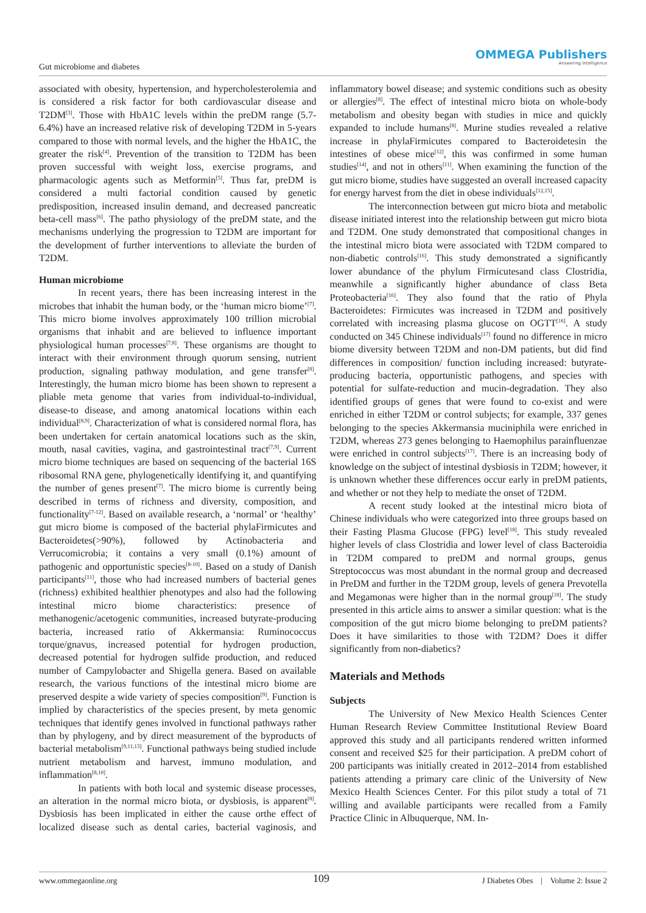Gut microbiome and diabetes
OMMEGA Publishers
Answering Intelligence
associated with obesity, hypertension, and hypercholesterolemia and is considered a risk factor for both cardiovascular disease and T2DM<sup>[3]</sup>. Those with HbA1C levels within the preDM range (5.7-6.4%) have an increased relative risk of developing T2DM in 5-years compared to those with normal levels, and the higher the HbA1C, the greater the risk<sup>[4]</sup>. Prevention of the transition to T2DM has been proven successful with weight loss, exercise programs, and pharmacologic agents such as Metformin<sup>[5]</sup>. Thus far, preDM is considered a multi factorial condition caused by genetic predisposition, increased insulin demand, and decreased pancreatic beta-cell mass<sup>[6]</sup>. The patho physiology of the preDM state, and the mechanisms underlying the progression to T2DM are important for the development of further interventions to alleviate the burden of T2DM.
Human microbiome
In recent years, there has been increasing interest in the microbes that inhabit the human body, or the ‘human micro biome’<sup>[7]</sup>. This micro biome involves approximately 100 trillion microbial organisms that inhabit and are believed to influence important physiological human processes<sup>[7,8]</sup>. These organisms are thought to interact with their environment through quorum sensing, nutrient production, signaling pathway modulation, and gene transfer<sup>[8]</sup>. Interestingly, the human micro biome has been shown to represent a pliable meta genome that varies from individual-to-individual, disease-to disease, and among anatomical locations within each individual<sup>[8,9]</sup>. Characterization of what is considered normal flora, has been undertaken for certain anatomical locations such as the skin, mouth, nasal cavities, vagina, and gastrointestinal tract<sup>[7,9]</sup>. Current micro biome techniques are based on sequencing of the bacterial 16S ribosomal RNA gene, phylogenetically identifying it, and quantifying the number of genes present<sup>[7]</sup>. The micro biome is currently being described in terms of richness and diversity, composition, and functionality<sup>[7-12]</sup>. Based on available research, a ‘normal’ or ‘healthy’ gut micro biome is composed of the bacterial phylaFirmicutes and Bacteroidetes(>90%), followed by Actinobacteria and Verrucomicrobia; it contains a very small (0.1%) amount of pathogenic and opportunistic species<sup>[8-10]</sup>. Based on a study of Danish participants<sup>[11]</sup>, those who had increased numbers of bacterial genes (richness) exhibited healthier phenotypes and also had the following intestinal micro biome characteristics: presence of methanogenic/acetogenic communities, increased butyrate-producing bacteria, increased ratio of Akkermansia: Ruminococcus torque/gnavus, increased potential for hydrogen production, decreased potential for hydrogen sulfide production, and reduced number of Campylobacter and Shigella genera. Based on available research, the various functions of the intestinal micro biome are preserved despite a wide variety of species composition<sup>[9]</sup>. Function is implied by characteristics of the species present, by meta genomic techniques that identify genes involved in functional pathways rather than by phylogeny, and by direct measurement of the byproducts of bacterial metabolism<sup>[9,11,13]</sup>. Functional pathways being studied include nutrient metabolism and harvest, immuno modulation, and inflammation<sup>[8,10]</sup>.
In patients with both local and systemic disease processes, an alteration in the normal micro biota, or dysbiosis, is apparent<sup>[8]</sup>. Dysbiosis has been implicated in either the cause orthe effect of localized disease such as dental caries, bacterial vaginosis, and inflammatory bowel disease; and systemic conditions such as obesity or allergies<sup>[8]</sup>. The effect of intestinal micro biota on whole-body metabolism and obesity began with studies in mice and quickly expanded to include humans<sup>[8]</sup>. Murine studies revealed a relative increase in phylaFirmicutes compared to Bacteroidetesin the intestines of obese mice<sup>[12]</sup>, this was confirmed in some human studies<sup>[14]</sup>, and not in others<sup>[11]</sup>. When examining the function of the gut micro biome, studies have suggested an overall increased capacity for energy harvest from the diet in obese individuals<sup>[12,15]</sup>.
The interconnection between gut micro biota and metabolic disease initiated interest into the relationship between gut micro biota and T2DM. One study demonstrated that compositional changes in the intestinal micro biota were associated with T2DM compared to non-diabetic controls<sup>[16]</sup>. This study demonstrated a significantly lower abundance of the phylum Firmicutesand class Clostridia, meanwhile a significantly higher abundance of class Beta Proteobacteria<sup>[16]</sup>. They also found that the ratio of Phyla Bacteroidetes: Firmicutes was increased in T2DM and positively correlated with increasing plasma glucose on OGTT<sup>[16]</sup>. A study conducted on 345 Chinese individuals<sup>[17]</sup> found no difference in micro biome diversity between T2DM and non-DM patients, but did find differences in composition/ function including increased: butyrate-producing bacteria, opportunistic pathogens, and species with potential for sulfate-reduction and mucin-degradation. They also identified groups of genes that were found to co-exist and were enriched in either T2DM or control subjects; for example, 337 genes belonging to the species Akkermansia muciniphila were enriched in T2DM, whereas 273 genes belonging to Haemophilus parainfluenzae were enriched in control subjects<sup>[17]</sup>. There is an increasing body of knowledge on the subject of intestinal dysbiosis in T2DM; however, it is unknown whether these differences occur early in preDM patients, and whether or not they help to mediate the onset of T2DM.
A recent study looked at the intestinal micro biota of Chinese individuals who were categorized into three groups based on their Fasting Plasma Glucose (FPG) level<sup>[18]</sup>. This study revealed higher levels of class Clostridia and lower level of class Bacteroidia in T2DM compared to preDM and normal groups, genus Streptococcus was most abundant in the normal group and decreased in PreDM and further in the T2DM group, levels of genera Prevotella and Megamonas were higher than in the normal group<sup>[18]</sup>. The study presented in this article aims to answer a similar question: what is the composition of the gut micro biome belonging to preDM patients? Does it have similarities to those with T2DM? Does it differ significantly from non-diabetics?
Materials and Methods
Subjects
The University of New Mexico Health Sciences Center Human Research Review Committee Institutional Review Board approved this study and all participants rendered written informed consent and received $25 for their participation. A preDM cohort of 200 participants was initially created in 2012–2014 from established patients attending a primary care clinic of the University of New Mexico Health Sciences Center. For this pilot study a total of 71 willing and available participants were recalled from a Family Practice Clinic in Albuquerque, NM. In-
www.ommegaonline.org 109 J Diabetes Obes | Volume 2: Issue 2